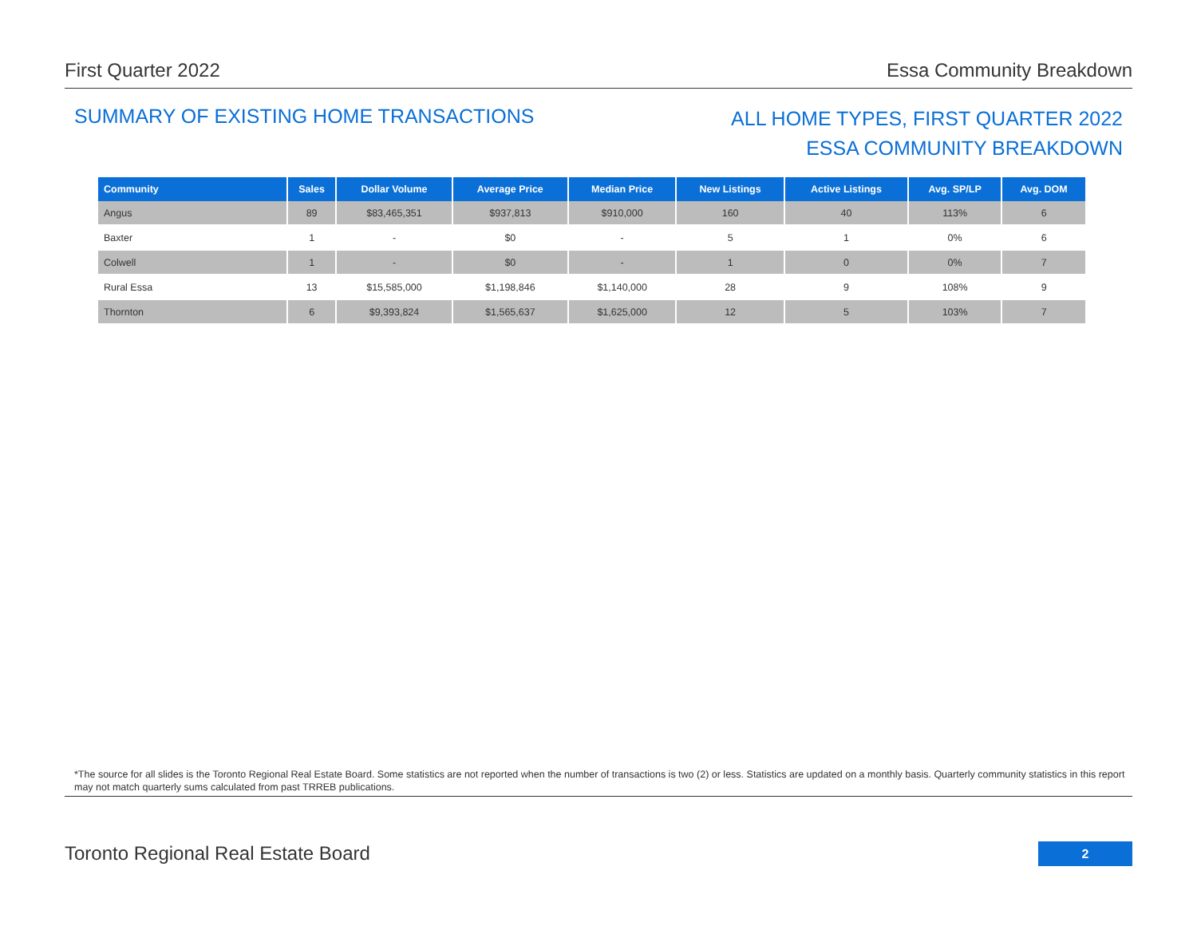First Quarter 2022 Essa Community Breakdown
SUMMARY OF EXISTING HOME TRANSACTIONS
ALL HOME TYPES, FIRST QUARTER 2022
ESSA COMMUNITY BREAKDOWN
| Community | Sales | Dollar Volume | Average Price | Median Price | New Listings | Active Listings | Avg. SP/LP | Avg. DOM |
| --- | --- | --- | --- | --- | --- | --- | --- | --- |
| Angus | 89 | $83,465,351 | $937,813 | $910,000 | 160 | 40 | 113% | 6 |
| Baxter | 1 | - | $0 | - | 5 | 1 | 0% | 6 |
| Colwell | 1 | - | $0 | - | 1 | 0 | 0% | 7 |
| Rural Essa | 13 | $15,585,000 | $1,198,846 | $1,140,000 | 28 | 9 | 108% | 9 |
| Thornton | 6 | $9,393,824 | $1,565,637 | $1,625,000 | 12 | 5 | 103% | 7 |
*The source for all slides is the Toronto Regional Real Estate Board. Some statistics are not reported when the number of transactions is two (2) or less. Statistics are updated on a monthly basis. Quarterly community statistics in this report may not match quarterly sums calculated from past TRREB publications.
Toronto Regional Real Estate Board
2